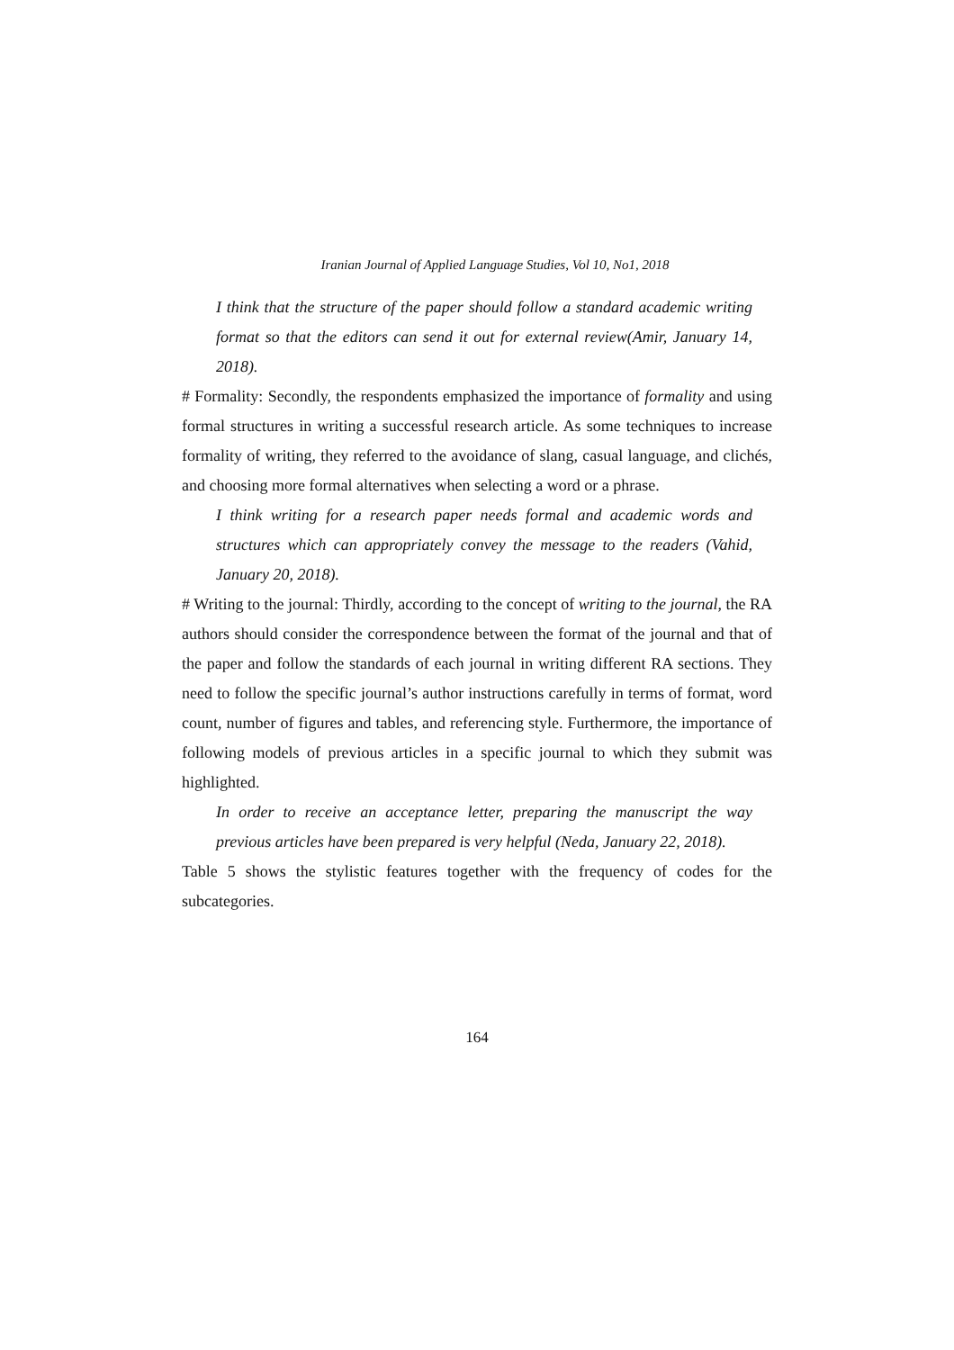Iranian Journal of Applied Language Studies, Vol 10, No1, 2018
I think that the structure of the paper should follow a standard academic writing format so that the editors can send it out for external review(Amir, January 14, 2018).
# Formality: Secondly, the respondents emphasized the importance of formality and using formal structures in writing a successful research article. As some techniques to increase formality of writing, they referred to the avoidance of slang, casual language, and clichés, and choosing more formal alternatives when selecting a word or a phrase.
I think writing for a research paper needs formal and academic words and structures which can appropriately convey the message to the readers (Vahid, January 20, 2018).
# Writing to the journal: Thirdly, according to the concept of writing to the journal, the RA authors should consider the correspondence between the format of the journal and that of the paper and follow the standards of each journal in writing different RA sections. They need to follow the specific journal’s author instructions carefully in terms of format, word count, number of figures and tables, and referencing style. Furthermore, the importance of following models of previous articles in a specific journal to which they submit was highlighted.
In order to receive an acceptance letter, preparing the manuscript the way previous articles have been prepared is very helpful (Neda, January 22, 2018).
Table 5 shows the stylistic features together with the frequency of codes for the subcategories.
164